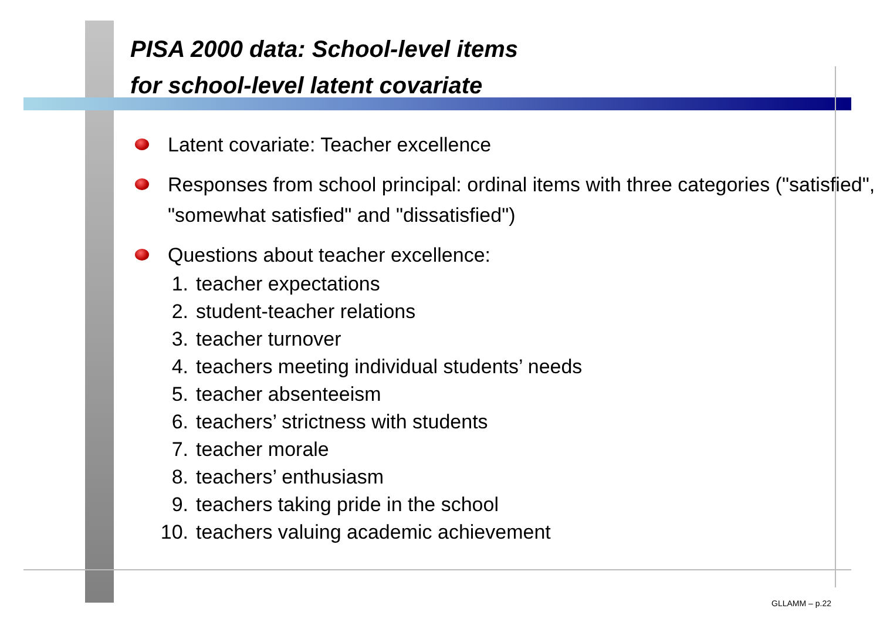PISA 2000 data: School-level items
for school-level latent covariate
Latent covariate: Teacher excellence
Responses from school principal: ordinal items with three categories ("satisfied", "somewhat satisfied" and "dissatisfied")
Questions about teacher excellence:
1. teacher expectations
2. student-teacher relations
3. teacher turnover
4. teachers meeting individual students’ needs
5. teacher absenteeism
6. teachers’ strictness with students
7. teacher morale
8. teachers’ enthusiasm
9. teachers taking pride in the school
10. teachers valuing academic achievement
GLLAMM – p.22